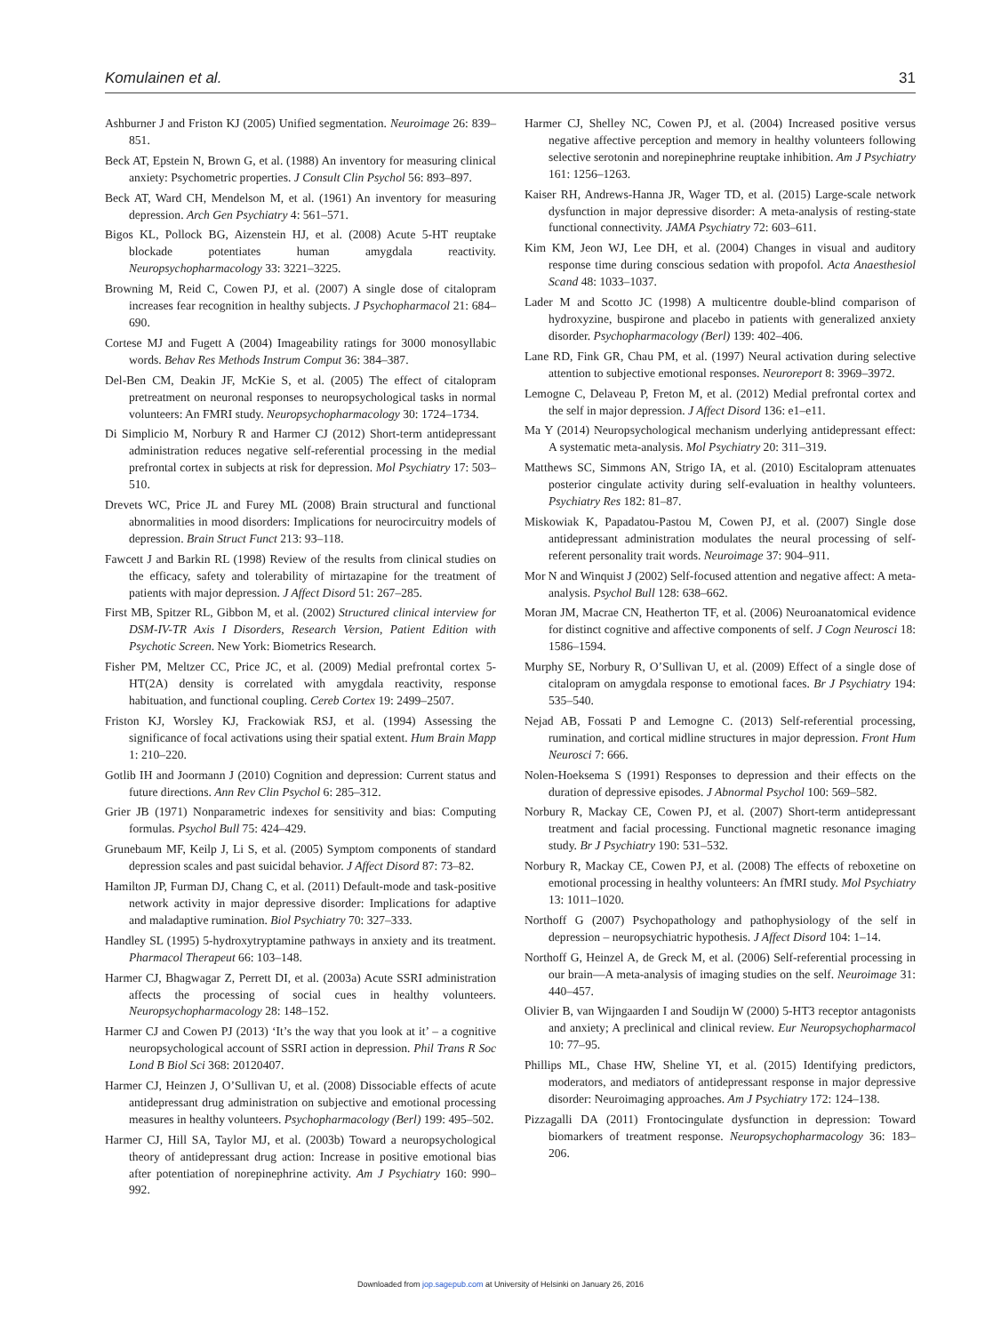Komulainen et al. 31
Ashburner J and Friston KJ (2005) Unified segmentation. Neuroimage 26: 839–851.
Beck AT, Epstein N, Brown G, et al. (1988) An inventory for measuring clinical anxiety: Psychometric properties. J Consult Clin Psychol 56: 893–897.
Beck AT, Ward CH, Mendelson M, et al. (1961) An inventory for measuring depression. Arch Gen Psychiatry 4: 561–571.
Bigos KL, Pollock BG, Aizenstein HJ, et al. (2008) Acute 5-HT reuptake blockade potentiates human amygdala reactivity. Neuropsychopharmacology 33: 3221–3225.
Browning M, Reid C, Cowen PJ, et al. (2007) A single dose of citalopram increases fear recognition in healthy subjects. J Psychopharmacol 21: 684–690.
Cortese MJ and Fugett A (2004) Imageability ratings for 3000 monosyllabic words. Behav Res Methods Instrum Comput 36: 384–387.
Del-Ben CM, Deakin JF, McKie S, et al. (2005) The effect of citalopram pretreatment on neuronal responses to neuropsychological tasks in normal volunteers: An FMRI study. Neuropsychopharmacology 30: 1724–1734.
Di Simplicio M, Norbury R and Harmer CJ (2012) Short-term antidepressant administration reduces negative self-referential processing in the medial prefrontal cortex in subjects at risk for depression. Mol Psychiatry 17: 503–510.
Drevets WC, Price JL and Furey ML (2008) Brain structural and functional abnormalities in mood disorders: Implications for neurocircuitry models of depression. Brain Struct Funct 213: 93–118.
Fawcett J and Barkin RL (1998) Review of the results from clinical studies on the efficacy, safety and tolerability of mirtazapine for the treatment of patients with major depression. J Affect Disord 51: 267–285.
First MB, Spitzer RL, Gibbon M, et al. (2002) Structured clinical interview for DSM-IV-TR Axis I Disorders, Research Version, Patient Edition with Psychotic Screen. New York: Biometrics Research.
Fisher PM, Meltzer CC, Price JC, et al. (2009) Medial prefrontal cortex 5-HT(2A) density is correlated with amygdala reactivity, response habituation, and functional coupling. Cereb Cortex 19: 2499–2507.
Friston KJ, Worsley KJ, Frackowiak RSJ, et al. (1994) Assessing the significance of focal activations using their spatial extent. Hum Brain Mapp 1: 210–220.
Gotlib IH and Joormann J (2010) Cognition and depression: Current status and future directions. Ann Rev Clin Psychol 6: 285–312.
Grier JB (1971) Nonparametric indexes for sensitivity and bias: Computing formulas. Psychol Bull 75: 424–429.
Grunebaum MF, Keilp J, Li S, et al. (2005) Symptom components of standard depression scales and past suicidal behavior. J Affect Disord 87: 73–82.
Hamilton JP, Furman DJ, Chang C, et al. (2011) Default-mode and task-positive network activity in major depressive disorder: Implications for adaptive and maladaptive rumination. Biol Psychiatry 70: 327–333.
Handley SL (1995) 5-hydroxytryptamine pathways in anxiety and its treatment. Pharmacol Therapeut 66: 103–148.
Harmer CJ, Bhagwagar Z, Perrett DI, et al. (2003a) Acute SSRI administration affects the processing of social cues in healthy volunteers. Neuropsychopharmacology 28: 148–152.
Harmer CJ and Cowen PJ (2013) ‘It’s the way that you look at it’ – a cognitive neuropsychological account of SSRI action in depression. Phil Trans R Soc Lond B Biol Sci 368: 20120407.
Harmer CJ, Heinzen J, O’Sullivan U, et al. (2008) Dissociable effects of acute antidepressant drug administration on subjective and emotional processing measures in healthy volunteers. Psychopharmacology (Berl) 199: 495–502.
Harmer CJ, Hill SA, Taylor MJ, et al. (2003b) Toward a neuropsychological theory of antidepressant drug action: Increase in positive emotional bias after potentiation of norepinephrine activity. Am J Psychiatry 160: 990–992.
Harmer CJ, Shelley NC, Cowen PJ, et al. (2004) Increased positive versus negative affective perception and memory in healthy volunteers following selective serotonin and norepinephrine reuptake inhibition. Am J Psychiatry 161: 1256–1263.
Kaiser RH, Andrews-Hanna JR, Wager TD, et al. (2015) Large-scale network dysfunction in major depressive disorder: A meta-analysis of resting-state functional connectivity. JAMA Psychiatry 72: 603–611.
Kim KM, Jeon WJ, Lee DH, et al. (2004) Changes in visual and auditory response time during conscious sedation with propofol. Acta Anaesthesiol Scand 48: 1033–1037.
Lader M and Scotto JC (1998) A multicentre double-blind comparison of hydroxyzine, buspirone and placebo in patients with generalized anxiety disorder. Psychopharmacology (Berl) 139: 402–406.
Lane RD, Fink GR, Chau PM, et al. (1997) Neural activation during selective attention to subjective emotional responses. Neuroreport 8: 3969–3972.
Lemogne C, Delaveau P, Freton M, et al. (2012) Medial prefrontal cortex and the self in major depression. J Affect Disord 136: e1–e11.
Ma Y (2014) Neuropsychological mechanism underlying antidepressant effect: A systematic meta-analysis. Mol Psychiatry 20: 311–319.
Matthews SC, Simmons AN, Strigo IA, et al. (2010) Escitalopram attenuates posterior cingulate activity during self-evaluation in healthy volunteers. Psychiatry Res 182: 81–87.
Miskowiak K, Papadatou-Pastou M, Cowen PJ, et al. (2007) Single dose antidepressant administration modulates the neural processing of self-referent personality trait words. Neuroimage 37: 904–911.
Mor N and Winquist J (2002) Self-focused attention and negative affect: A meta-analysis. Psychol Bull 128: 638–662.
Moran JM, Macrae CN, Heatherton TF, et al. (2006) Neuroanatomical evidence for distinct cognitive and affective components of self. J Cogn Neurosci 18: 1586–1594.
Murphy SE, Norbury R, O’Sullivan U, et al. (2009) Effect of a single dose of citalopram on amygdala response to emotional faces. Br J Psychiatry 194: 535–540.
Nejad AB, Fossati P and Lemogne C. (2013) Self-referential processing, rumination, and cortical midline structures in major depression. Front Hum Neurosci 7: 666.
Nolen-Hoeksema S (1991) Responses to depression and their effects on the duration of depressive episodes. J Abnormal Psychol 100: 569–582.
Norbury R, Mackay CE, Cowen PJ, et al. (2007) Short-term antidepressant treatment and facial processing. Functional magnetic resonance imaging study. Br J Psychiatry 190: 531–532.
Norbury R, Mackay CE, Cowen PJ, et al. (2008) The effects of reboxetine on emotional processing in healthy volunteers: An fMRI study. Mol Psychiatry 13: 1011–1020.
Northoff G (2007) Psychopathology and pathophysiology of the self in depression – neuropsychiatric hypothesis. J Affect Disord 104: 1–14.
Northoff G, Heinzel A, de Greck M, et al. (2006) Self-referential processing in our brain—A meta-analysis of imaging studies on the self. Neuroimage 31: 440–457.
Olivier B, van Wijngaarden I and Soudijn W (2000) 5-HT3 receptor antagonists and anxiety; A preclinical and clinical review. Eur Neuropsychopharmacol 10: 77–95.
Phillips ML, Chase HW, Sheline YI, et al. (2015) Identifying predictors, moderators, and mediators of antidepressant response in major depressive disorder: Neuroimaging approaches. Am J Psychiatry 172: 124–138.
Pizzagalli DA (2011) Frontocingulate dysfunction in depression: Toward biomarkers of treatment response. Neuropsychopharmacology 36: 183–206.
Downloaded from jop.sagepub.com at University of Helsinki on January 26, 2016